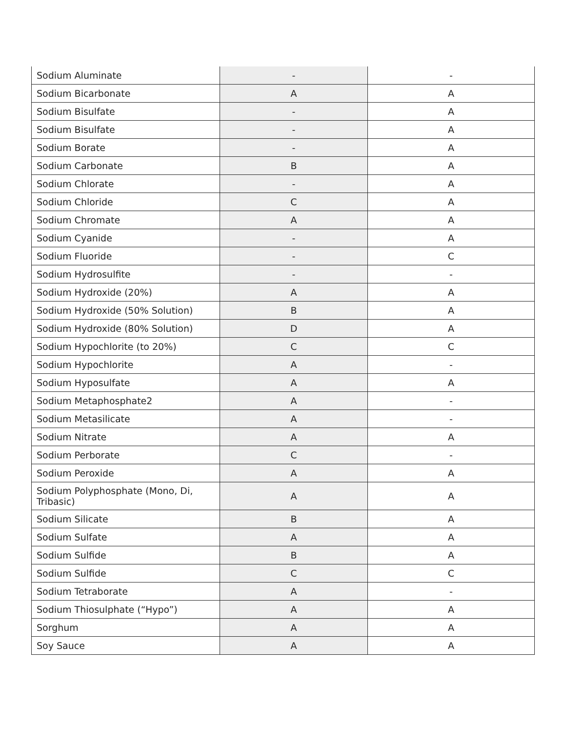| Sodium Aluminate | - | - |
| Sodium Bicarbonate | A | A |
| Sodium Bisulfate | - | A |
| Sodium Bisulfate | - | A |
| Sodium Borate | - | A |
| Sodium Carbonate | B | A |
| Sodium Chlorate | - | A |
| Sodium Chloride | C | A |
| Sodium Chromate | A | A |
| Sodium Cyanide | - | A |
| Sodium Fluoride | - | C |
| Sodium Hydrosulfite | - | - |
| Sodium Hydroxide (20%) | A | A |
| Sodium Hydroxide (50% Solution) | B | A |
| Sodium Hydroxide (80% Solution) | D | A |
| Sodium Hypochlorite (to 20%) | C | C |
| Sodium Hypochlorite | A | - |
| Sodium Hyposulfate | A | A |
| Sodium Metaphosphate2 | A | - |
| Sodium Metasilicate | A | - |
| Sodium Nitrate | A | A |
| Sodium Perborate | C | - |
| Sodium Peroxide | A | A |
| Sodium Polyphosphate (Mono, Di, Tribasic) | A | A |
| Sodium Silicate | B | A |
| Sodium Sulfate | A | A |
| Sodium Sulfide | B | A |
| Sodium Sulfide | C | C |
| Sodium Tetraborate | A | - |
| Sodium Thiosulphate (“Hypo”) | A | A |
| Sorghum | A | A |
| Soy Sauce | A | A |